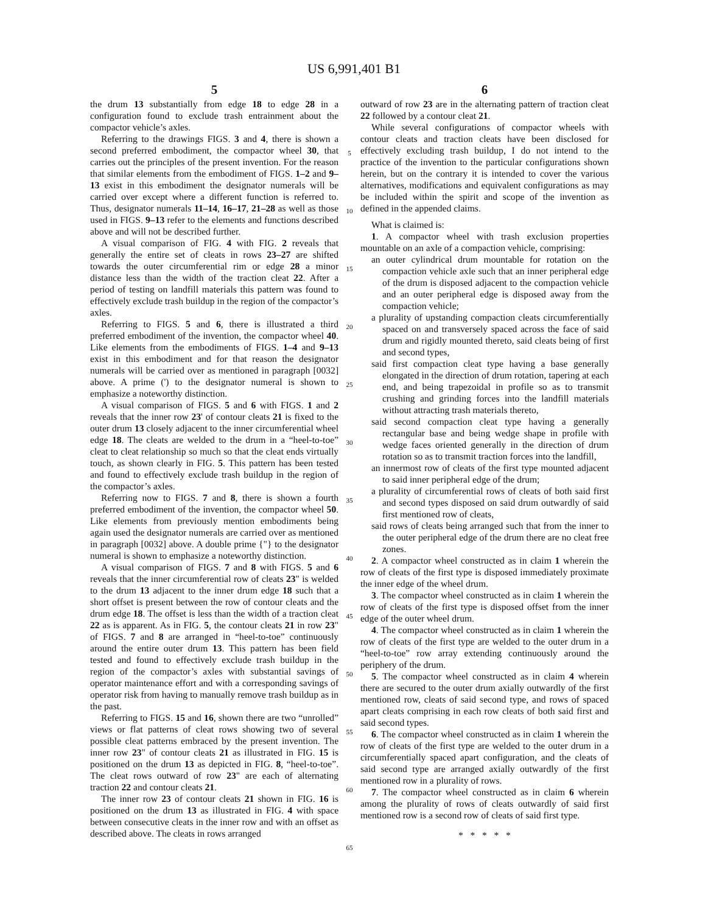US 6,991,401 B1
5
the drum 13 substantially from edge 18 to edge 28 in a configuration found to exclude trash entrainment about the compactor vehicle’s axles.
Referring to the drawings FIGS. 3 and 4, there is shown a second preferred embodiment, the compactor wheel 30, that carries out the principles of the present invention. For the reason that similar elements from the embodiment of FIGS. 1–2 and 9–13 exist in this embodiment the designator numerals will be carried over except where a different function is referred to. Thus, designator numerals 11–14, 16–17, 21–28 as well as those used in FIGS. 9–13 refer to the elements and functions described above and will not be described further.
A visual comparison of FIG. 4 with FIG. 2 reveals that generally the entire set of cleats in rows 23–27 are shifted towards the outer circumferential rim or edge 28 a minor distance less than the width of the traction cleat 22. After a period of testing on landfill materials this pattern was found to effectively exclude trash buildup in the region of the compactor’s axles.
Referring to FIGS. 5 and 6, there is illustrated a third preferred embodiment of the invention, the compactor wheel 40. Like elements from the embodiments of FIGS. 1–4 and 9–13 exist in this embodiment and for that reason the designator numerals will be carried over as mentioned in paragraph [0032] above. A prime (') to the designator numeral is shown to emphasize a noteworthy distinction.
A visual comparison of FIGS. 5 and 6 with FIGS. 1 and 2 reveals that the inner row 23' of contour cleats 21 is fixed to the outer drum 13 closely adjacent to the inner circumferential wheel edge 18. The cleats are welded to the drum in a “heel-to-toe” cleat to cleat relationship so much so that the cleat ends virtually touch, as shown clearly in FIG. 5. This pattern has been tested and found to effectively exclude trash buildup in the region of the compactor’s axles.
Referring now to FIGS. 7 and 8, there is shown a fourth preferred embodiment of the invention, the compactor wheel 50. Like elements from previously mention embodiments being again used the designator numerals are carried over as mentioned in paragraph [0032] above. A double prime {"} to the designator numeral is shown to emphasize a noteworthy distinction.
A visual comparison of FIGS. 7 and 8 with FIGS. 5 and 6 reveals that the inner circumferential row of cleats 23" is welded to the drum 13 adjacent to the inner drum edge 18 such that a short offset is present between the row of contour cleats and the drum edge 18. The offset is less than the width of a traction cleat 22 as is apparent. As in FIG. 5, the contour cleats 21 in row 23" of FIGS. 7 and 8 are arranged in “heel-to-toe” continuously around the entire outer drum 13. This pattern has been field tested and found to effectively exclude trash buildup in the region of the compactor’s axles with substantial savings of operator maintenance effort and with a corresponding savings of operator risk from having to manually remove trash buildup as in the past.
Referring to FIGS. 15 and 16, shown there are two “unrolled” views or flat patterns of cleat rows showing two of several possible cleat patterns embraced by the present invention. The inner row 23" of contour cleats 21 as illustrated in FIG. 15 is positioned on the drum 13 as depicted in FIG. 8, “heel-to-toe”. The cleat rows outward of row 23" are each of alternating traction 22 and contour cleats 21.
The inner row 23 of contour cleats 21 shown in FIG. 16 is positioned on the drum 13 as illustrated in FIG. 4 with space between consecutive cleats in the inner row and with an offset as described above. The cleats in rows arranged
5
10
15
20
25
30
35
40
45
50
55
60
65
6
outward of row 23 are in the alternating pattern of traction cleat 22 followed by a contour cleat 21.
While several configurations of compactor wheels with contour cleats and traction cleats have been disclosed for effectively excluding trash buildup, I do not intend to the practice of the invention to the particular configurations shown herein, but on the contrary it is intended to cover the various alternatives, modifications and equivalent configurations as may be included within the spirit and scope of the invention as defined in the appended claims.
What is claimed is:
1. A compactor wheel with trash exclusion properties mountable on an axle of a compaction vehicle, comprising:
an outer cylindrical drum mountable for rotation on the compaction vehicle axle such that an inner peripheral edge of the drum is disposed adjacent to the compaction vehicle and an outer peripheral edge is disposed away from the compaction vehicle;
a plurality of upstanding compaction cleats circumferentially spaced on and transversely spaced across the face of said drum and rigidly mounted thereto, said cleats being of first and second types,
said first compaction cleat type having a base generally elongated in the direction of drum rotation, tapering at each end, and being trapezoidal in profile so as to transmit crushing and grinding forces into the landfill materials without attracting trash materials thereto,
said second compaction cleat type having a generally rectangular base and being wedge shape in profile with wedge faces oriented generally in the direction of drum rotation so as to transmit traction forces into the landfill,
an innermost row of cleats of the first type mounted adjacent to said inner peripheral edge of the drum;
a plurality of circumferential rows of cleats of both said first and second types disposed on said drum outwardly of said first mentioned row of cleats,
said rows of cleats being arranged such that from the inner to the outer peripheral edge of the drum there are no cleat free zones.
2. A compactor wheel constructed as in claim 1 wherein the row of cleats of the first type is disposed immediately proximate the inner edge of the wheel drum.
3. The compactor wheel constructed as in claim 1 wherein the row of cleats of the first type is disposed offset from the inner edge of the outer wheel drum.
4. The compactor wheel constructed as in claim 1 wherein the row of cleats of the first type are welded to the outer drum in a “heel-to-toe” row array extending continuously around the periphery of the drum.
5. The compactor wheel constructed as in claim 4 wherein there are secured to the outer drum axially outwardly of the first mentioned row, cleats of said second type, and rows of spaced apart cleats comprising in each row cleats of both said first and said second types.
6. The compactor wheel constructed as in claim 1 wherein the row of cleats of the first type are welded to the outer drum in a circumferentially spaced apart configuration, and the cleats of said second type are arranged axially outwardly of the first mentioned row in a plurality of rows.
7. The compactor wheel constructed as in claim 6 wherein among the plurality of rows of cleats outwardly of said first mentioned row is a second row of cleats of said first type.
* * * * *